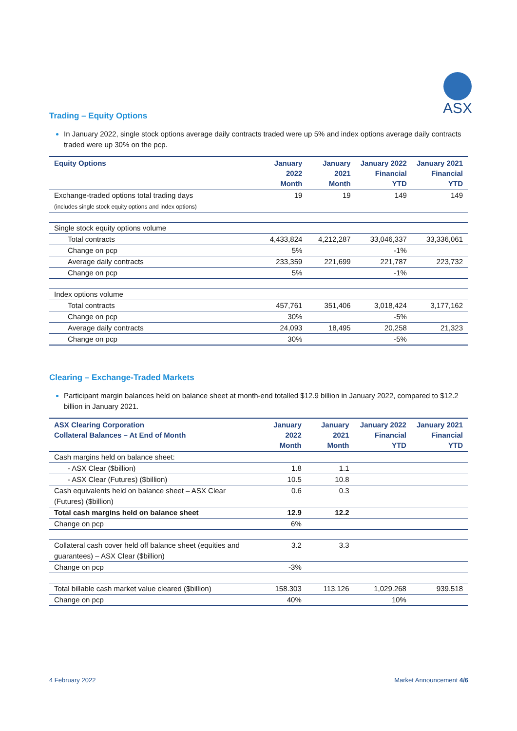ASX
Trading – Equity Options
In January 2022, single stock options average daily contracts traded were up 5% and index options average daily contracts traded were up 30% on the pcp.
| Equity Options | January 2022 Month | January 2021 Month | January 2022 Financial YTD | January 2021 Financial YTD |
| --- | --- | --- | --- | --- |
| Exchange-traded options total trading days (includes single stock equity options and index options) | 19 | 19 | 149 | 149 |
| Single stock equity options volume | | | | |
| Total contracts | 4,433,824 | 4,212,287 | 33,046,337 | 33,336,061 |
| Change on pcp | 5% | | -1% | |
| Average daily contracts | 233,359 | 221,699 | 221,787 | 223,732 |
| Change on pcp | 5% | | -1% | |
| Index options volume | | | | |
| Total contracts | 457,761 | 351,406 | 3,018,424 | 3,177,162 |
| Change on pcp | 30% | | -5% | |
| Average daily contracts | 24,093 | 18,495 | 20,258 | 21,323 |
| Change on pcp | 30% | | -5% | |
Clearing – Exchange-Traded Markets
Participant margin balances held on balance sheet at month-end totalled $12.9 billion in January 2022, compared to $12.2 billion in January 2021.
| ASX Clearing Corporation Collateral Balances – At End of Month | January 2022 Month | January 2021 Month | January 2022 Financial YTD | January 2021 Financial YTD |
| --- | --- | --- | --- | --- |
| Cash margins held on balance sheet: | | | | |
| - ASX Clear ($billion) | 1.8 | 1.1 | | |
| - ASX Clear (Futures) ($billion) | 10.5 | 10.8 | | |
| Cash equivalents held on balance sheet – ASX Clear (Futures) ($billion) | 0.6 | 0.3 | | |
| Total cash margins held on balance sheet | 12.9 | 12.2 | | |
| Change on pcp | 6% | | | |
| Collateral cash cover held off balance sheet (equities and guarantees) – ASX Clear ($billion) | 3.2 | 3.3 | | |
| Change on pcp | -3% | | | |
| Total billable cash market value cleared ($billion) | 158.303 | 113.126 | 1,029.268 | 939.518 |
| Change on pcp | 40% | | 10% | |
4 February 2022 Market Announcement 4/6